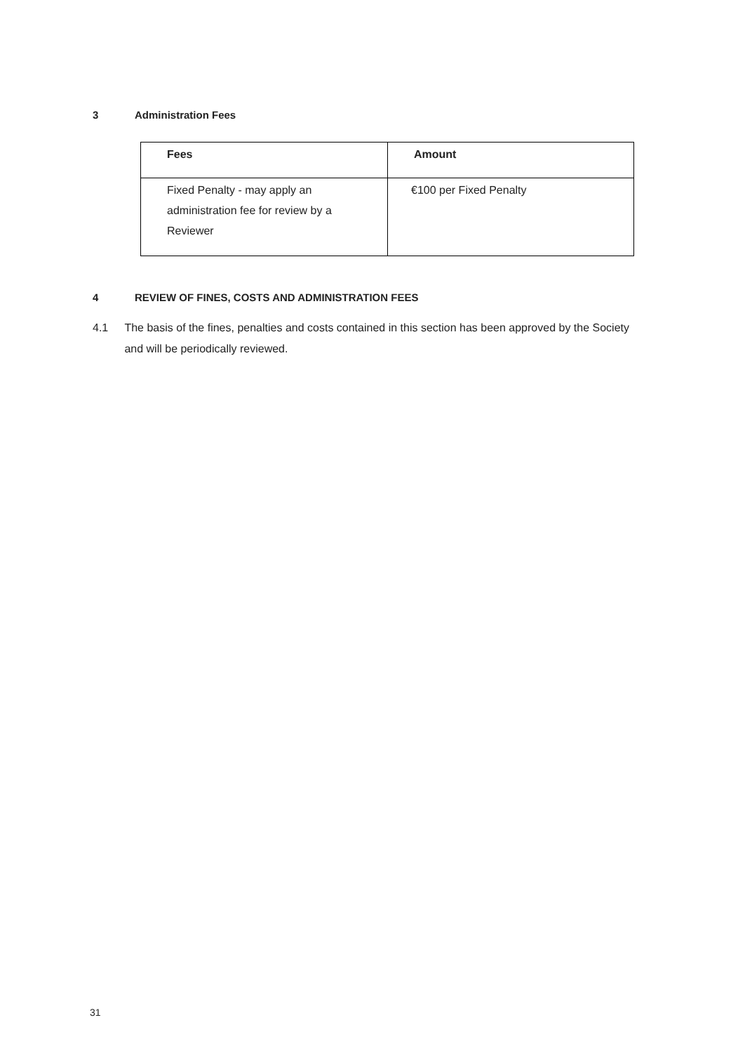3 Administration Fees
| Fees | Amount |
| --- | --- |
| Fixed Penalty - may apply an administration fee for review by a Reviewer | €100 per Fixed Penalty |
4 REVIEW OF FINES, COSTS AND ADMINISTRATION FEES
4.1 The basis of the fines, penalties and costs contained in this section has been approved by the Society and will be periodically reviewed.
31